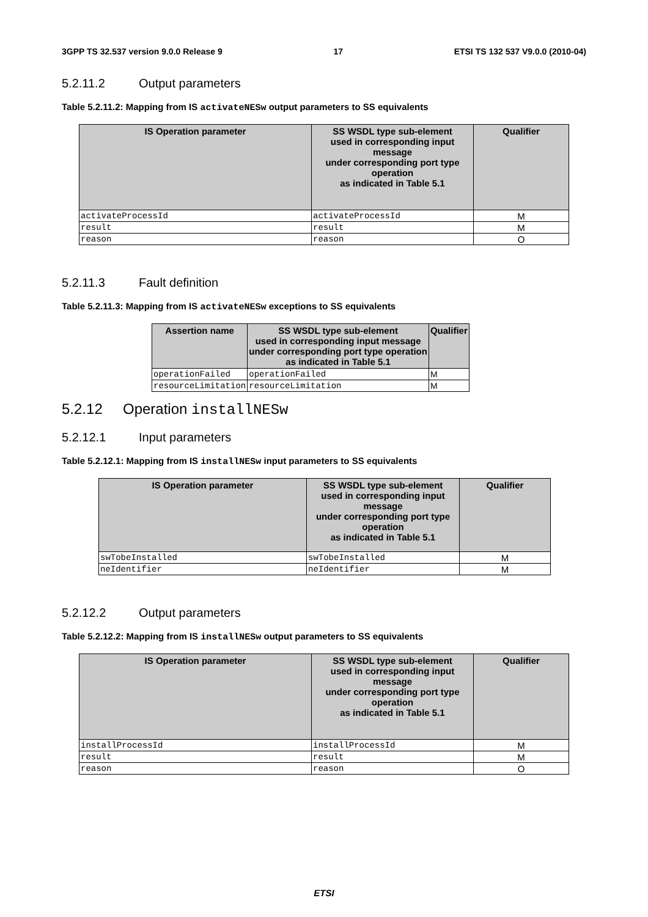3GPP TS 32.537 version 9.0.0 Release 9 17 ETSI TS 132 537 V9.0.0 (2010-04)
5.2.11.2 Output parameters
Table 5.2.11.2: Mapping from IS activateNESw output parameters to SS equivalents
| IS Operation parameter | SS WSDL type sub-element used in corresponding input message under corresponding port type operation as indicated in Table 5.1 | Qualifier |
| --- | --- | --- |
| activateProcessId | activateProcessId | M |
| result | result | M |
| reason | reason | O |
5.2.11.3 Fault definition
Table 5.2.11.3: Mapping from IS activateNESw exceptions to SS equivalents
| Assertion name | SS WSDL type sub-element used in corresponding input message under corresponding port type operation as indicated in Table 5.1 | Qualifier |
| --- | --- | --- |
| operationFailed | operationFailed | M |
| resourceLimitation | resourceLimitation | M |
5.2.12 Operation installNESw
5.2.12.1 Input parameters
Table 5.2.12.1: Mapping from IS installNESw input parameters to SS equivalents
| IS Operation parameter | SS WSDL type sub-element used in corresponding input message under corresponding port type operation as indicated in Table 5.1 | Qualifier |
| --- | --- | --- |
| swTobeInstalled | swTobeInstalled | M |
| neIdentifier | neIdentifier | M |
5.2.12.2 Output parameters
Table 5.2.12.2: Mapping from IS installNESw output parameters to SS equivalents
| IS Operation parameter | SS WSDL type sub-element used in corresponding input message under corresponding port type operation as indicated in Table 5.1 | Qualifier |
| --- | --- | --- |
| installProcessId | installProcessId | M |
| result | result | M |
| reason | reason | O |
ETSI